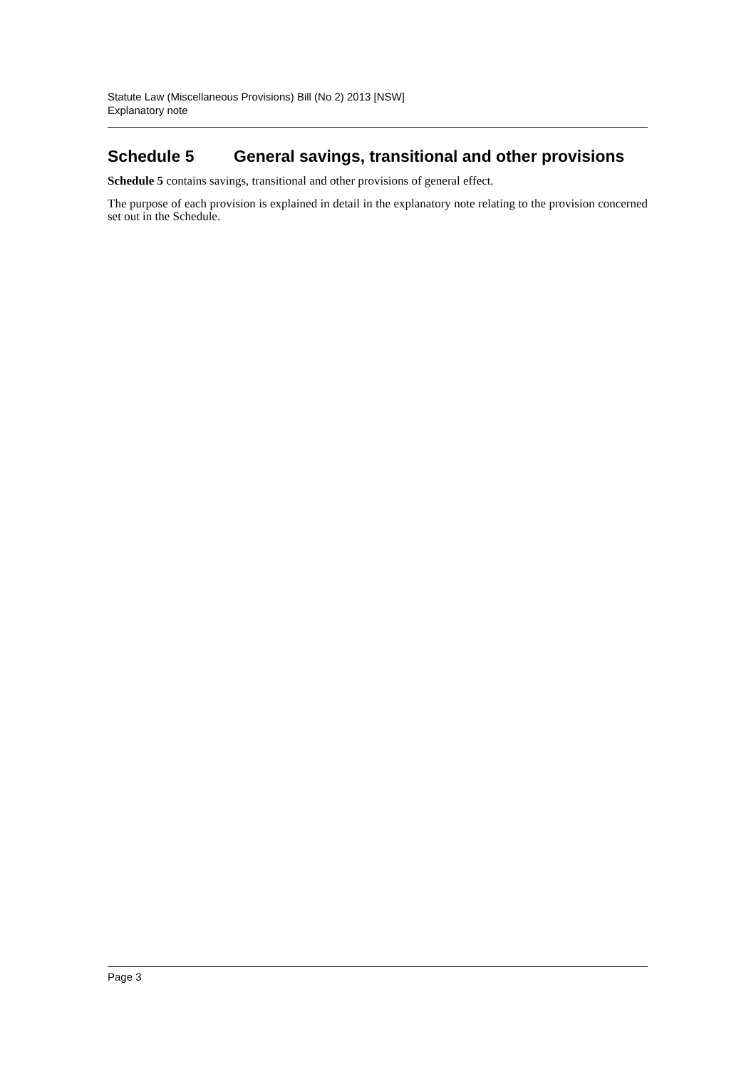Statute Law (Miscellaneous Provisions) Bill (No 2) 2013 [NSW]
Explanatory note
Schedule 5 General savings, transitional and other provisions
Schedule 5 contains savings, transitional and other provisions of general effect.
The purpose of each provision is explained in detail in the explanatory note relating to the provision concerned set out in the Schedule.
Page 3